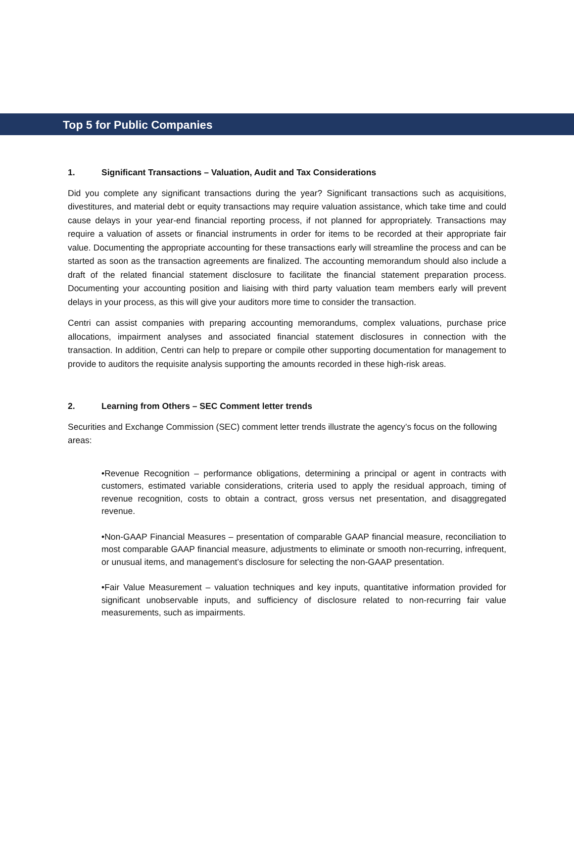Top 5 for Public Companies
1. Significant Transactions – Valuation, Audit and Tax Considerations
Did you complete any significant transactions during the year? Significant transactions such as acquisitions, divestitures, and material debt or equity transactions may require valuation assistance, which take time and could cause delays in your year-end financial reporting process, if not planned for appropriately. Transactions may require a valuation of assets or financial instruments in order for items to be recorded at their appropriate fair value. Documenting the appropriate accounting for these transactions early will streamline the process and can be started as soon as the transaction agreements are finalized. The accounting memorandum should also include a draft of the related financial statement disclosure to facilitate the financial statement preparation process. Documenting your accounting position and liaising with third party valuation team members early will prevent delays in your process, as this will give your auditors more time to consider the transaction.
Centri can assist companies with preparing accounting memorandums, complex valuations, purchase price allocations, impairment analyses and associated financial statement disclosures in connection with the transaction. In addition, Centri can help to prepare or compile other supporting documentation for management to provide to auditors the requisite analysis supporting the amounts recorded in these high-risk areas.
2. Learning from Others – SEC Comment letter trends
Securities and Exchange Commission (SEC) comment letter trends illustrate the agency’s focus on the following areas:
•Revenue Recognition – performance obligations, determining a principal or agent in contracts with customers, estimated variable considerations, criteria used to apply the residual approach, timing of revenue recognition, costs to obtain a contract, gross versus net presentation, and disaggregated revenue.
•Non-GAAP Financial Measures – presentation of comparable GAAP financial measure, reconciliation to most comparable GAAP financial measure, adjustments to eliminate or smooth non-recurring, infrequent, or unusual items, and management’s disclosure for selecting the non-GAAP presentation.
•Fair Value Measurement – valuation techniques and key inputs, quantitative information provided for significant unobservable inputs, and sufficiency of disclosure related to non-recurring fair value measurements, such as impairments.